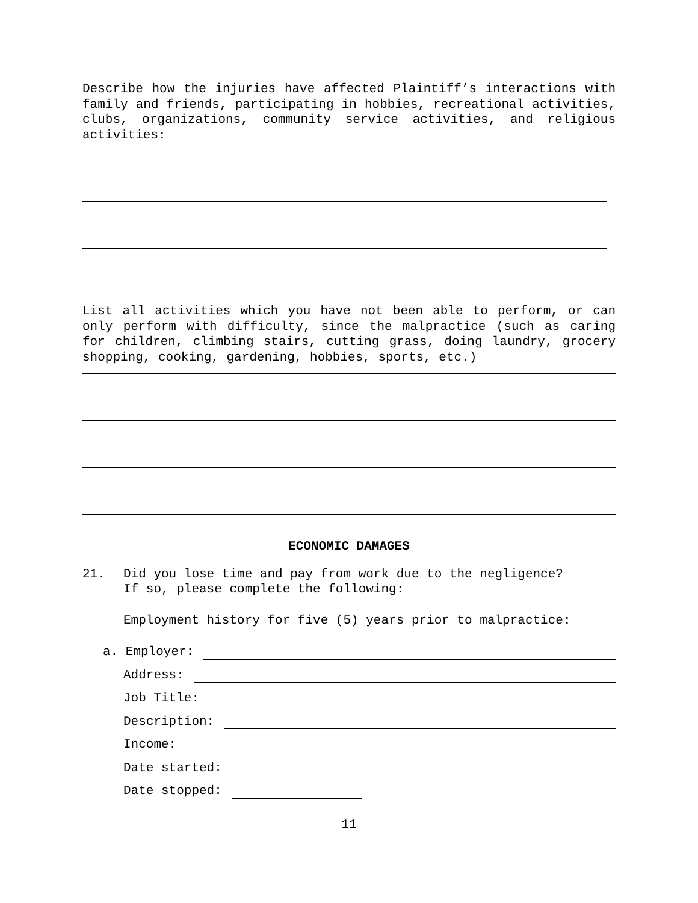Describe how the injuries have affected Plaintiff’s interactions with family and friends, participating in hobbies, recreational activities, clubs, organizations, community service activities, and religious activities:
List all activities which you have not been able to perform, or can only perform with difficulty, since the malpractice (such as caring for children, climbing stairs, cutting grass, doing laundry, grocery shopping, cooking, gardening, hobbies, sports, etc.)
ECONOMIC DAMAGES
21. Did you lose time and pay from work due to the negligence?
If so, please complete the following:
Employment history for five (5) years prior to malpractice:
a. Employer:
Address:
Job Title:
Description:
Income:
Date started:
Date stopped:
11